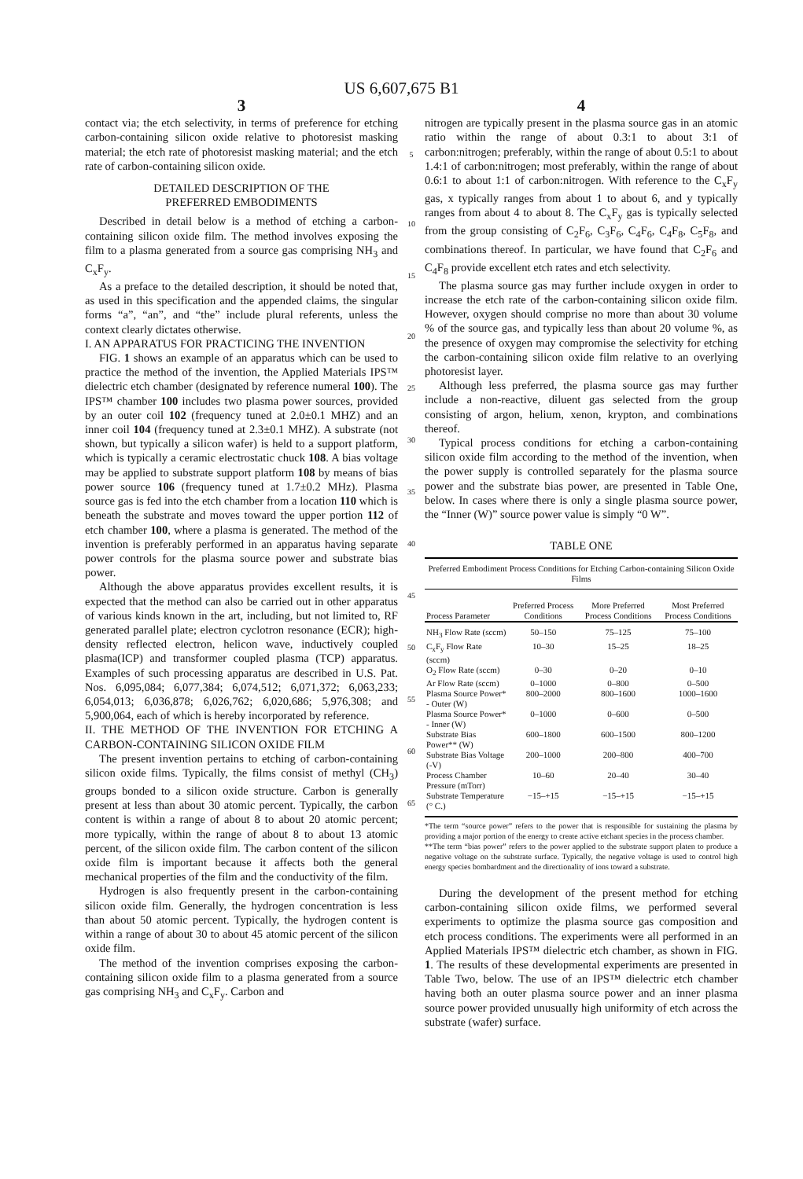US 6,607,675 B1
3
contact via; the etch selectivity, in terms of preference for etching carbon-containing silicon oxide relative to photoresist masking material; the etch rate of photoresist masking material; and the etch rate of carbon-containing silicon oxide.
DETAILED DESCRIPTION OF THE
PREFERRED EMBODIMENTS
Described in detail below is a method of etching a carbon-containing silicon oxide film. The method involves exposing the film to a plasma generated from a source gas comprising NH<sub>3</sub> and C<sub>x</sub>F<sub>y</sub>.
As a preface to the detailed description, it should be noted that, as used in this specification and the appended claims, the singular forms “a”, “an”, and “the” include plural referents, unless the context clearly dictates otherwise.
I. AN APPARATUS FOR PRACTICING THE INVENTION
FIG. 1 shows an example of an apparatus which can be used to practice the method of the invention, the Applied Materials IPS™ dielectric etch chamber (designated by reference numeral 100). The IPS™ chamber 100 includes two plasma power sources, provided by an outer coil 102 (frequency tuned at 2.0±0.1 MHZ) and an inner coil 104 (frequency tuned at 2.3±0.1 MHZ). A substrate (not shown, but typically a silicon wafer) is held to a support platform, which is typically a ceramic electrostatic chuck 108. A bias voltage may be applied to substrate support platform 108 by means of bias power source 106 (frequency tuned at 1.7±0.2 MHz). Plasma source gas is fed into the etch chamber from a location 110 which is beneath the substrate and moves toward the upper portion 112 of etch chamber 100, where a plasma is generated. The method of the invention is preferably performed in an apparatus having separate power controls for the plasma source power and substrate bias power.
Although the above apparatus provides excellent results, it is expected that the method can also be carried out in other apparatus of various kinds known in the art, including, but not limited to, RF generated parallel plate; electron cyclotron resonance (ECR); high-density reflected electron, helicon wave, inductively coupled plasma(ICP) and transformer coupled plasma (TCP) apparatus. Examples of such processing apparatus are described in U.S. Pat. Nos. 6,095,084; 6,077,384; 6,074,512; 6,071,372; 6,063,233; 6,054,013; 6,036,878; 6,026,762; 6,020,686; 5,976,308; and 5,900,064, each of which is hereby incorporated by reference.
II. THE METHOD OF THE INVENTION FOR ETCHING A CARBON-CONTAINING SILICON OXIDE FILM
The present invention pertains to etching of carbon-containing silicon oxide films. Typically, the films consist of methyl (CH<sub>3</sub>) groups bonded to a silicon oxide structure. Carbon is generally present at less than about 30 atomic percent. Typically, the carbon content is within a range of about 8 to about 20 atomic percent; more typically, within the range of about 8 to about 13 atomic percent, of the silicon oxide film. The carbon content of the silicon oxide film is important because it affects both the general mechanical properties of the film and the conductivity of the film.
Hydrogen is also frequently present in the carbon-containing silicon oxide film. Generally, the hydrogen concentration is less than about 50 atomic percent. Typically, the hydrogen content is within a range of about 30 to about 45 atomic percent of the silicon oxide film.
The method of the invention comprises exposing the carbon-containing silicon oxide film to a plasma generated from a source gas comprising NH<sub>3</sub> and C<sub>x</sub>F<sub>y</sub>. Carbon and
5
10
15
20
25
30
35
40
45
50
55
60
65
4
nitrogen are typically present in the plasma source gas in an atomic ratio within the range of about 0.3:1 to about 3:1 of carbon:nitrogen; preferably, within the range of about 0.5:1 to about 1.4:1 of carbon:nitrogen; most preferably, within the range of about 0.6:1 to about 1:1 of carbon:nitrogen. With reference to the C<sub>x</sub>F<sub>y</sub> gas, x typically ranges from about 1 to about 6, and y typically ranges from about 4 to about 8. The C<sub>x</sub>F<sub>y</sub> gas is typically selected from the group consisting of C<sub>2</sub>F<sub>6</sub>, C<sub>3</sub>F<sub>6</sub>, C<sub>4</sub>F<sub>6</sub>, C<sub>4</sub>F<sub>8</sub>, C<sub>5</sub>F<sub>8</sub>, and combinations thereof. In particular, we have found that C<sub>2</sub>F<sub>6</sub> and C<sub>4</sub>F<sub>8</sub> provide excellent etch rates and etch selectivity.
The plasma source gas may further include oxygen in order to increase the etch rate of the carbon-containing silicon oxide film. However, oxygen should comprise no more than about 30 volume % of the source gas, and typically less than about 20 volume %, as the presence of oxygen may compromise the selectivity for etching the carbon-containing silicon oxide film relative to an overlying photoresist layer.
Although less preferred, the plasma source gas may further include a non-reactive, diluent gas selected from the group consisting of argon, helium, xenon, krypton, and combinations thereof.
Typical process conditions for etching a carbon-containing silicon oxide film according to the method of the invention, when the power supply is controlled separately for the plasma source power and the substrate bias power, are presented in Table One, below. In cases where there is only a single plasma source power, the “Inner (W)” source power value is simply “0 W”.
TABLE ONE
| Preferred Embodiment Process Conditions for Etching Carbon-containing Silicon Oxide Films | | | |
| --- | --- | --- | --- |
| Process Parameter | Preferred Process Conditions | More Preferred Process Conditions | Most Preferred Process Conditions |
| NH<sub>3</sub> Flow Rate (sccm) | 50–150 | 75–125 | 75–100 |
| C<sub>x</sub>F<sub>y</sub> Flow Rate (sccm) | 10–30 | 15–25 | 18–25 |
| O<sub>2</sub> Flow Rate (sccm) | 0–30 | 0–20 | 0–10 |
| Ar Flow Rate (sccm) | 0–1000 | 0–800 | 0–500 |
| Plasma Source Power* - Outer (W) | 800–2000 | 800–1600 | 1000–1600 |
| Plasma Source Power* - Inner (W) | 0–1000 | 0–600 | 0–500 |
| Substrate Bias Power** (W) | 600–1800 | 600–1500 | 800–1200 |
| Substrate Bias Voltage (-V) | 200–1000 | 200–800 | 400–700 |
| Process Chamber Pressure (mTorr) | 10–60 | 20–40 | 30–40 |
| Substrate Temperature (° C.) | −15–+15 | −15–+15 | −15–+15 |
*The term “source power” refers to the power that is responsible for sustaining the plasma by providing a major portion of the energy to create active etchant species in the process chamber.
**The term “bias power” refers to the power applied to the substrate support platen to produce a negative voltage on the substrate surface. Typically, the negative voltage is used to control high energy species bombardment and the directionality of ions toward a substrate.
During the development of the present method for etching carbon-containing silicon oxide films, we performed several experiments to optimize the plasma source gas composition and etch process conditions. The experiments were all performed in an Applied Materials IPS™ dielectric etch chamber, as shown in FIG. 1. The results of these developmental experiments are presented in Table Two, below. The use of an IPS™ dielectric etch chamber having both an outer plasma source power and an inner plasma source power provided unusually high uniformity of etch across the substrate (wafer) surface.